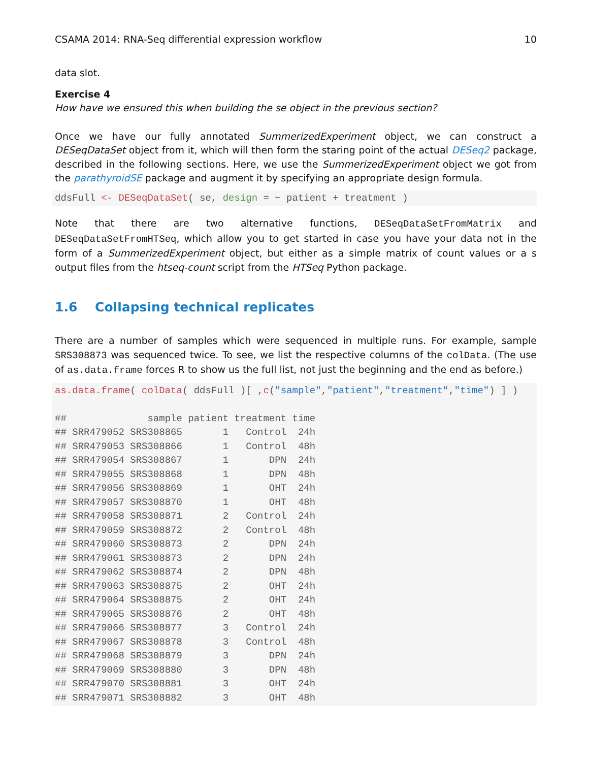CSAMA 2014: RNA-Seq differential expression workflow 10
data slot.
Exercise 4
How have we ensured this when building the se object in the previous section?
Once we have our fully annotated SummerizedExperiment object, we can construct a DESeqDataSet object from it, which will then form the staring point of the actual DESeq2 package, described in the following sections. Here, we use the SummerizedExperiment object we got from the parathyroidSE package and augment it by specifying an appropriate design formula.
ddsFull <- DESeqDataSet( se, design = ~ patient + treatment )
Note that there are two alternative functions, DESeqDataSetFromMatrix and DESeqDataSetFromHTSeq, which allow you to get started in case you have your data not in the form of a SummerizedExperiment object, but either as a simple matrix of count values or a s output files from the htseq-count script from the HTSeq Python package.
1.6 Collapsing technical replicates
There are a number of samples which were sequenced in multiple runs. For example, sample SRS308873 was sequenced twice. To see, we list the respective columns of the colData. (The use of as.data.frame forces R to show us the full list, not just the beginning and the end as before.)
as.data.frame( colData( ddsFull )[ ,c("sample","patient","treatment","time") ] ) ## sample patient treatment time ## SRR479052 SRS308865 1 Control 24h ## SRR479053 SRS308866 1 Control 48h ## SRR479054 SRS308867 1 DPN 24h ## SRR479055 SRS308868 1 DPN 48h ## SRR479056 SRS308869 1 OHT 24h ## SRR479057 SRS308870 1 OHT 48h ## SRR479058 SRS308871 2 Control 24h ## SRR479059 SRS308872 2 Control 48h ## SRR479060 SRS308873 2 DPN 24h ## SRR479061 SRS308873 2 DPN 24h ## SRR479062 SRS308874 2 DPN 48h ## SRR479063 SRS308875 2 OHT 24h ## SRR479064 SRS308875 2 OHT 24h ## SRR479065 SRS308876 2 OHT 48h ## SRR479066 SRS308877 3 Control 24h ## SRR479067 SRS308878 3 Control 48h ## SRR479068 SRS308879 3 DPN 24h ## SRR479069 SRS308880 3 DPN 48h ## SRR479070 SRS308881 3 OHT 24h ## SRR479071 SRS308882 3 OHT 48h